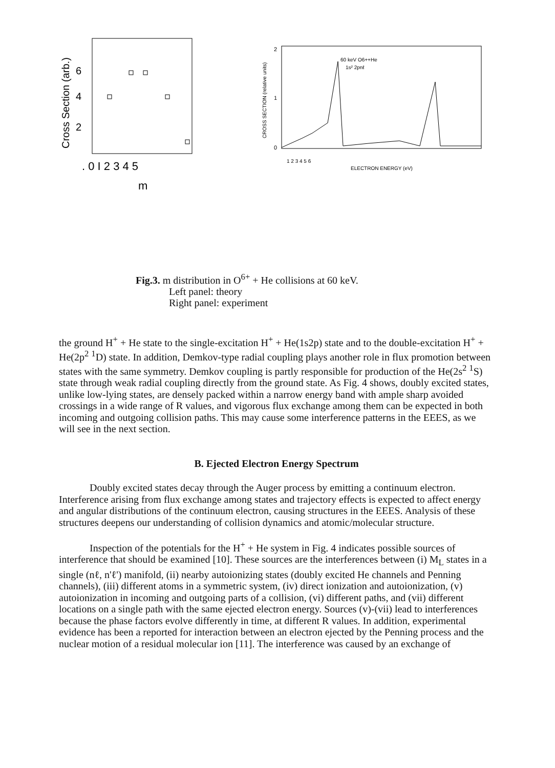Cross Section (arb.)
6
4
2
. 0 I 2 3 4 5
m
CROSS SECTION (relative units)
2
1
0
60 keV O6++He
1s² 2pnℓ
1 2 3 4 5 6
ELECTRON ENERGY (eV)
Fig.3. m distribution in O<sup>6+</sup> + He collisions at 60 keV.
Left panel: theory
Right panel: experiment
the ground H<sup>+</sup> + He state to the single-excitation H<sup>+</sup> + He(1s2p) state and to the double-excitation H<sup>+</sup> + He(2p<sup>2</sup> <sup>1</sup>D) state. In addition, Demkov-type radial coupling plays another role in flux promotion between states with the same symmetry. Demkov coupling is partly responsible for production of the He(2s<sup>2</sup> <sup>1</sup>S) state through weak radial coupling directly from the ground state. As Fig. 4 shows, doubly excited states, unlike low-lying states, are densely packed within a narrow energy band with ample sharp avoided crossings in a wide range of R values, and vigorous flux exchange among them can be expected in both incoming and outgoing collision paths. This may cause some interference patterns in the EEES, as we will see in the next section.
B. Ejected Electron Energy Spectrum
Doubly excited states decay through the Auger process by emitting a continuum electron. Interference arising from flux exchange among states and trajectory effects is expected to affect energy and angular distributions of the continuum electron, causing structures in the EEES. Analysis of these structures deepens our understanding of collision dynamics and atomic/molecular structure.
Inspection of the potentials for the H<sup>+</sup> + He system in Fig. 4 indicates possible sources of interference that should be examined [10]. These sources are the interferences between (i) M<sub>L</sub> states in a single (nℓ, n'ℓ') manifold, (ii) nearby autoionizing states (doubly excited He channels and Penning channels), (iii) different atoms in a symmetric system, (iv) direct ionization and autoionization, (v) autoionization in incoming and outgoing parts of a collision, (vi) different paths, and (vii) different locations on a single path with the same ejected electron energy. Sources (v)-(vii) lead to interferences because the phase factors evolve differently in time, at different R values. In addition, experimental evidence has been a reported for interaction between an electron ejected by the Penning process and the nuclear motion of a residual molecular ion [11]. The interference was caused by an exchange of